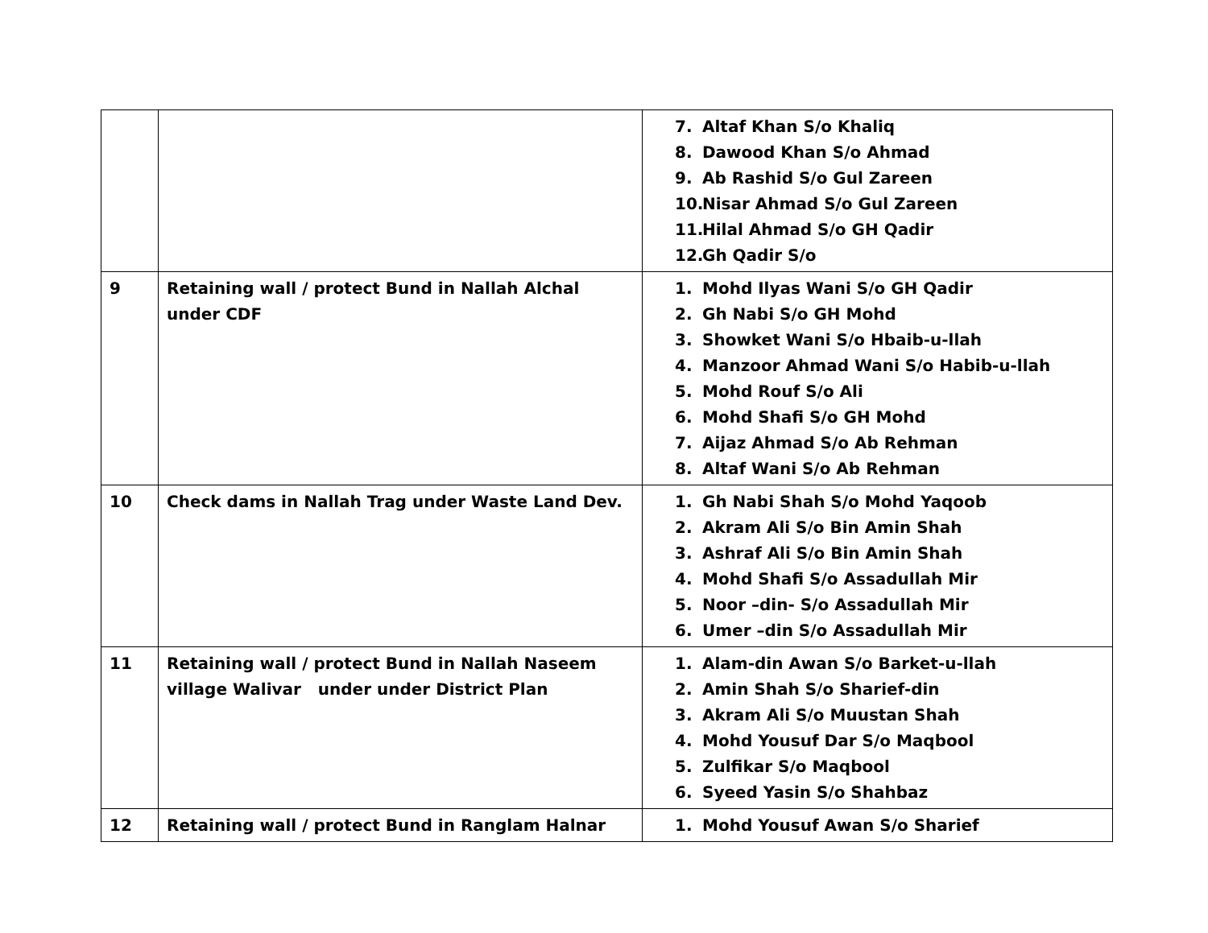| | | 7. Altaf Khan S/o Khaliq 8. Dawood Khan S/o Ahmad 9. Ab Rashid S/o Gul Zareen 10. Nisar Ahmad S/o Gul Zareen 11. Hilal Ahmad S/o GH Qadir 12. Gh Qadir S/o |
| 9 | Retaining wall / protect Bund in Nallah Alchal under CDF | 1. Mohd Ilyas Wani S/o GH Qadir 2. Gh Nabi S/o GH Mohd 3. Showket Wani S/o Hbaib-u-llah 4. Manzoor Ahmad Wani S/o Habib-u-llah 5. Mohd Rouf S/o Ali 6. Mohd Shafi S/o GH Mohd 7. Aijaz Ahmad S/o Ab Rehman 8. Altaf Wani S/o Ab Rehman |
| 10 | Check dams in Nallah Trag under Waste Land Dev. | 1. Gh Nabi Shah S/o Mohd Yaqoob 2. Akram Ali S/o Bin Amin Shah 3. Ashraf Ali S/o Bin Amin Shah 4. Mohd Shafi S/o Assadullah Mir 5. Noor –din- S/o Assadullah Mir 6. Umer –din S/o Assadullah Mir |
| 11 | Retaining wall / protect Bund in Nallah Naseem village Walivar under under District Plan | 1. Alam-din Awan S/o Barket-u-llah 2. Amin Shah S/o Sharief-din 3. Akram Ali S/o Muustan Shah 4. Mohd Yousuf Dar S/o Maqbool 5. Zulfikar S/o Maqbool 6. Syeed Yasin S/o Shahbaz |
| 12 | Retaining wall / protect Bund in Ranglam Halnar | 1. Mohd Yousuf Awan S/o Sharief |